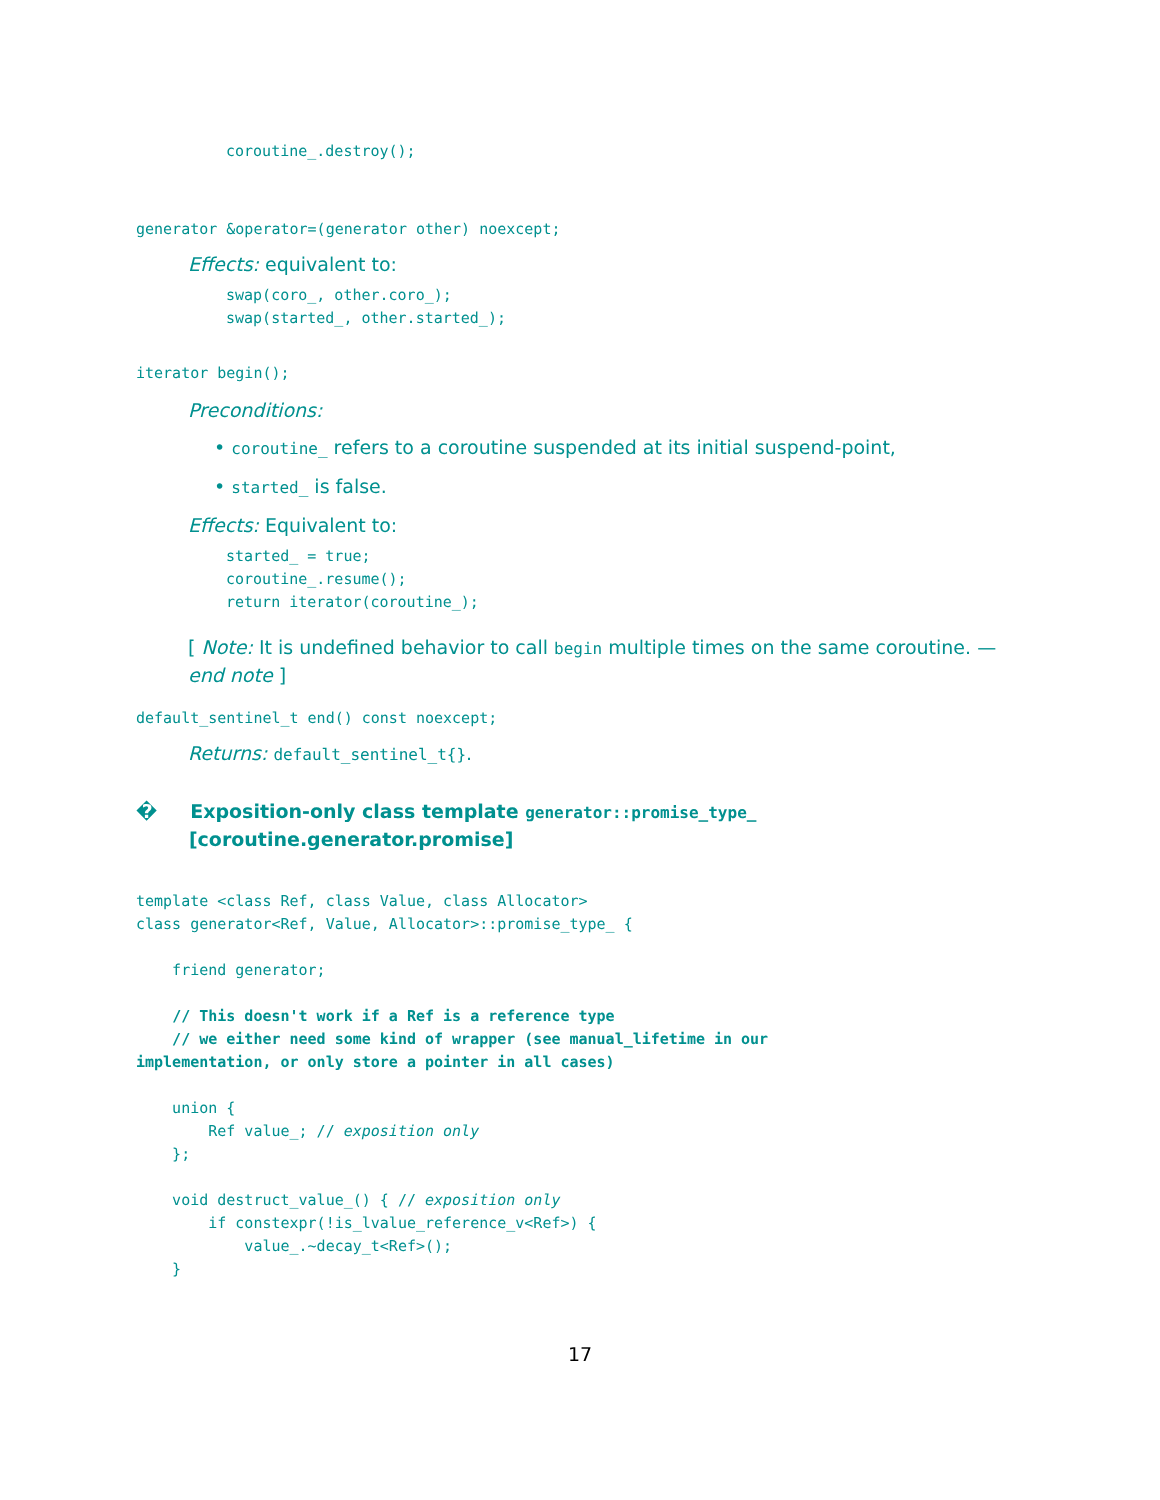coroutine_.destroy();
generator &operator=(generator other) noexcept;
Effects: equivalent to:
swap(coro_, other.coro_);
swap(started_, other.started_);
iterator begin();
Preconditions:
• coroutine_ refers to a coroutine suspended at its initial suspend-point,
• started_ is false.
Effects: Equivalent to:
started_ = true;
coroutine_.resume();
return iterator(coroutine_);
[ Note: It is undefined behavior to call begin multiple times on the same coroutine. — end note ]
default_sentinel_t end() const noexcept;
Returns: default_sentinel_t{}.
� Exposition-only class template generator::promise_type_ [coroutine.generator.promise]
template <class Ref, class Value, class Allocator>
class generator<Ref, Value, Allocator>::promise_type_ {

    friend generator;

    // This doesn't work if a Ref is a reference type
    // we either need some kind of wrapper (see manual_lifetime in our
implementation, or only store a pointer in all cases)

    union {
        Ref value_; // exposition only
    };

    void destruct_value_() { // exposition only
        if constexpr(!is_lvalue_reference_v<Ref>) {
            value_.~decay_t<Ref>();
    }
17